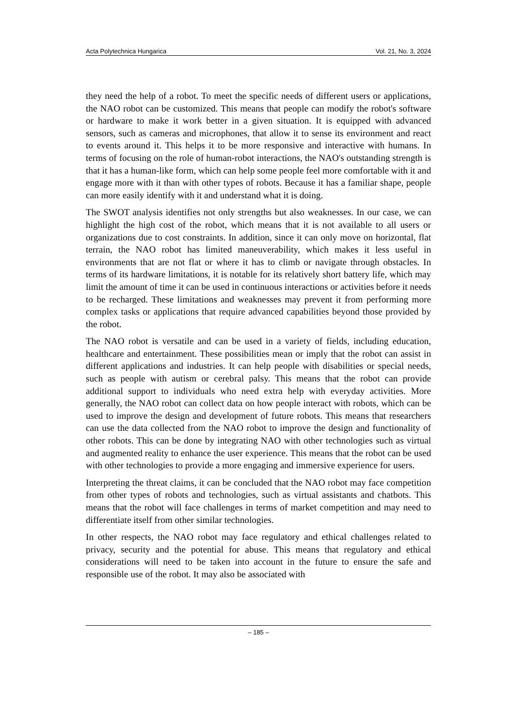Acta Polytechnica Hungarica Vol. 21, No. 3, 2024
they need the help of a robot. To meet the specific needs of different users or applications, the NAO robot can be customized. This means that people can modify the robot's software or hardware to make it work better in a given situation. It is equipped with advanced sensors, such as cameras and microphones, that allow it to sense its environment and react to events around it. This helps it to be more responsive and interactive with humans. In terms of focusing on the role of human-robot interactions, the NAO's outstanding strength is that it has a human-like form, which can help some people feel more comfortable with it and engage more with it than with other types of robots. Because it has a familiar shape, people can more easily identify with it and understand what it is doing.
The SWOT analysis identifies not only strengths but also weaknesses. In our case, we can highlight the high cost of the robot, which means that it is not available to all users or organizations due to cost constraints. In addition, since it can only move on horizontal, flat terrain, the NAO robot has limited maneuverability, which makes it less useful in environments that are not flat or where it has to climb or navigate through obstacles. In terms of its hardware limitations, it is notable for its relatively short battery life, which may limit the amount of time it can be used in continuous interactions or activities before it needs to be recharged. These limitations and weaknesses may prevent it from performing more complex tasks or applications that require advanced capabilities beyond those provided by the robot.
The NAO robot is versatile and can be used in a variety of fields, including education, healthcare and entertainment. These possibilities mean or imply that the robot can assist in different applications and industries. It can help people with disabilities or special needs, such as people with autism or cerebral palsy. This means that the robot can provide additional support to individuals who need extra help with everyday activities. More generally, the NAO robot can collect data on how people interact with robots, which can be used to improve the design and development of future robots. This means that researchers can use the data collected from the NAO robot to improve the design and functionality of other robots. This can be done by integrating NAO with other technologies such as virtual and augmented reality to enhance the user experience. This means that the robot can be used with other technologies to provide a more engaging and immersive experience for users.
Interpreting the threat claims, it can be concluded that the NAO robot may face competition from other types of robots and technologies, such as virtual assistants and chatbots. This means that the robot will face challenges in terms of market competition and may need to differentiate itself from other similar technologies.
In other respects, the NAO robot may face regulatory and ethical challenges related to privacy, security and the potential for abuse. This means that regulatory and ethical considerations will need to be taken into account in the future to ensure the safe and responsible use of the robot. It may also be associated with
– 185 –